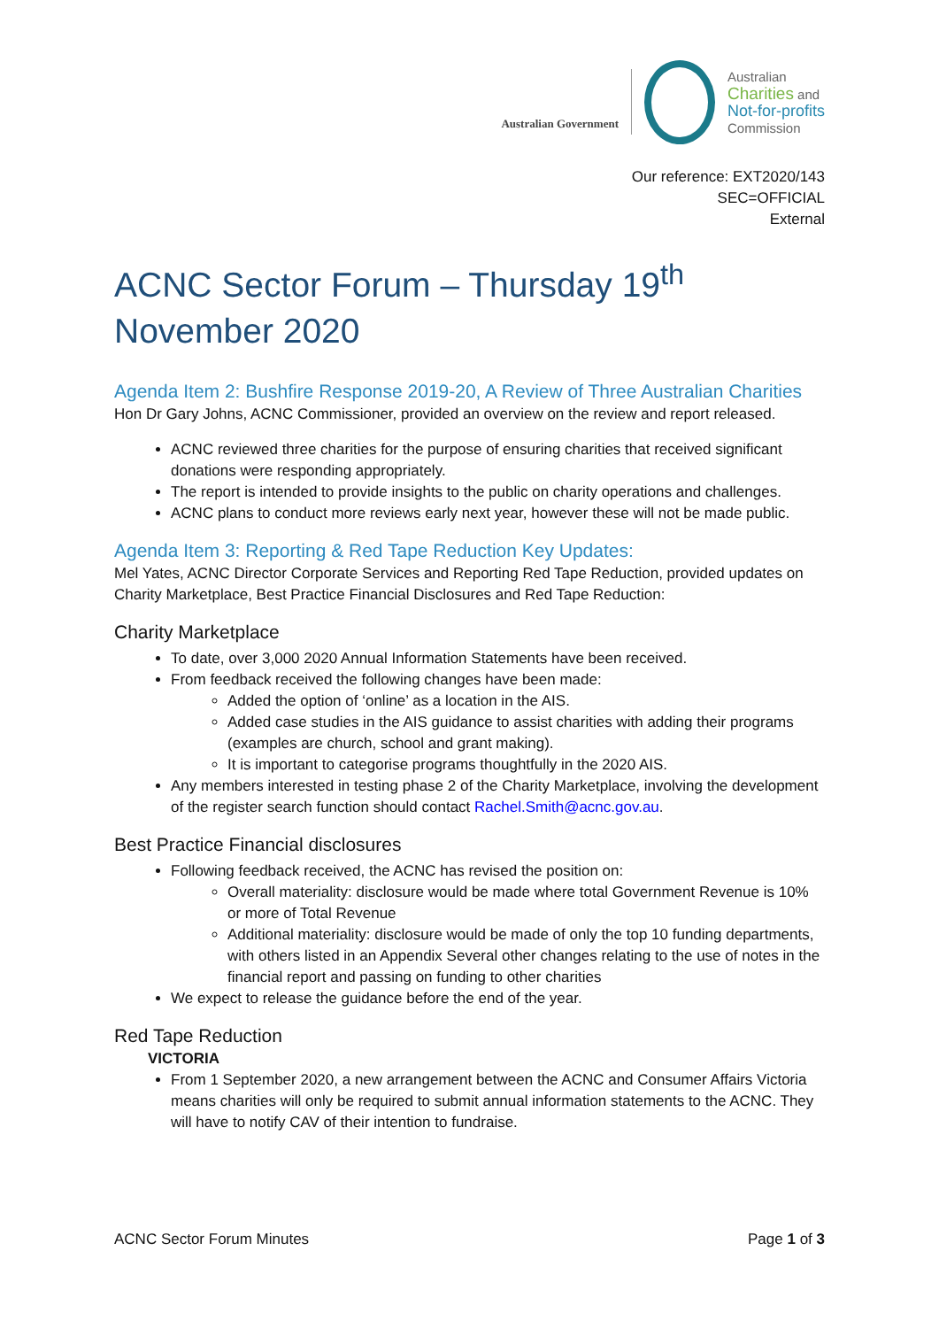Australian Government
Australian
Charities and
Not-for-profits
Commission
Our reference: EXT2020/143
SEC=OFFICIAL
External
ACNC Sector Forum – Thursday 19<sup>th</sup>
November 2020
Agenda Item 2: Bushfire Response 2019-20, A Review of Three Australian Charities
Hon Dr Gary Johns, ACNC Commissioner, provided an overview on the review and report released.
ACNC reviewed three charities for the purpose of ensuring charities that received significant donations were responding appropriately.
The report is intended to provide insights to the public on charity operations and challenges.
ACNC plans to conduct more reviews early next year, however these will not be made public.
Agenda Item 3: Reporting & Red Tape Reduction Key Updates:
Mel Yates, ACNC Director Corporate Services and Reporting Red Tape Reduction, provided updates on Charity Marketplace, Best Practice Financial Disclosures and Red Tape Reduction:
Charity Marketplace
To date, over 3,000 2020 Annual Information Statements have been received.
From feedback received the following changes have been made:
Added the option of ‘online’ as a location in the AIS.
Added case studies in the AIS guidance to assist charities with adding their programs (examples are church, school and grant making).
It is important to categorise programs thoughtfully in the 2020 AIS.
Any members interested in testing phase 2 of the Charity Marketplace, involving the development of the register search function should contact Rachel.Smith@acnc.gov.au.
Best Practice Financial disclosures
Following feedback received, the ACNC has revised the position on:
Overall materiality: disclosure would be made where total Government Revenue is 10% or more of Total Revenue
Additional materiality: disclosure would be made of only the top 10 funding departments, with others listed in an Appendix Several other changes relating to the use of notes in the financial report and passing on funding to other charities
We expect to release the guidance before the end of the year.
Red Tape Reduction
VICTORIA
From 1 September 2020, a new arrangement between the ACNC and Consumer Affairs Victoria means charities will only be required to submit annual information statements to the ACNC. They will have to notify CAV of their intention to fundraise.
ACNC Sector Forum Minutes Page 1 of 3